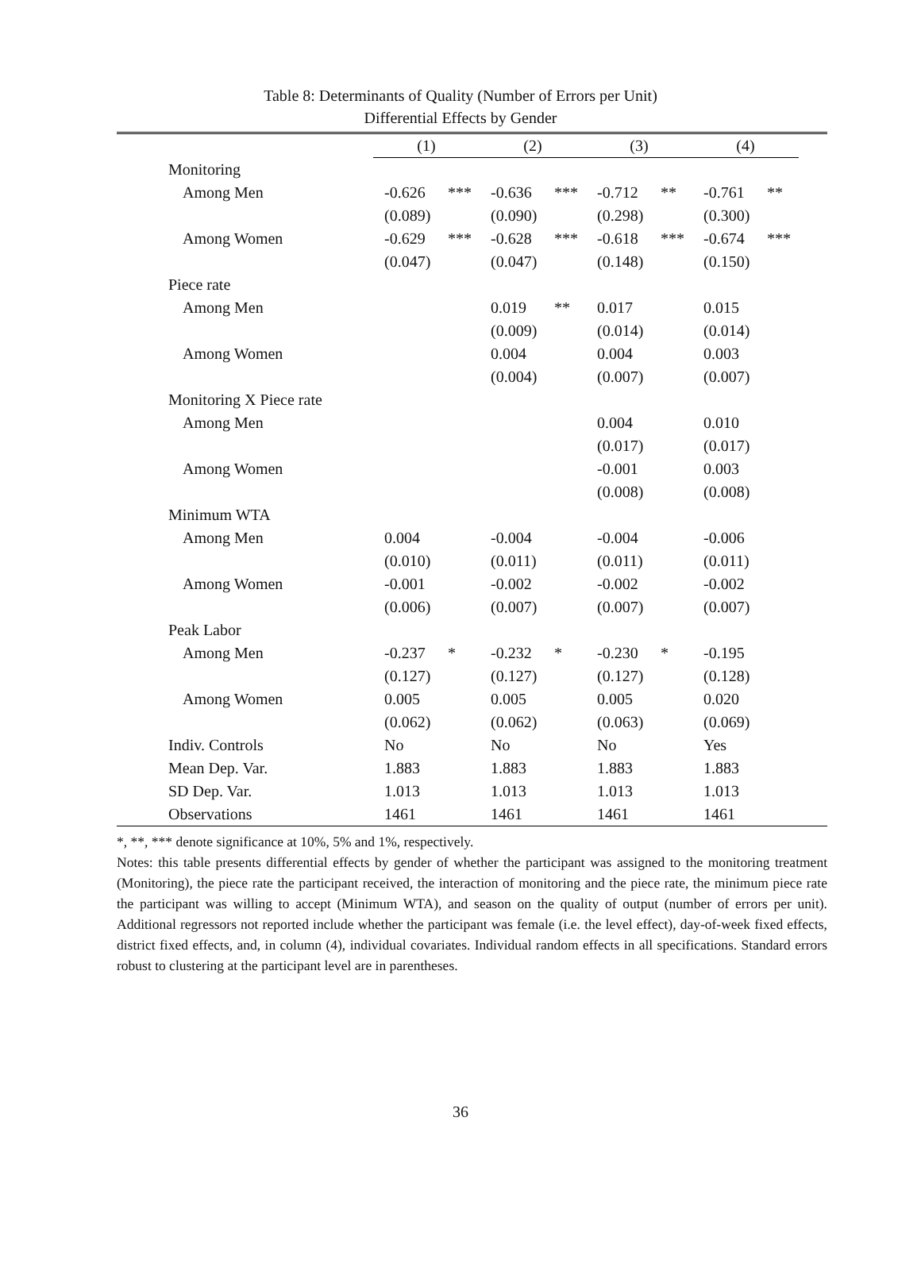Table 8: Determinants of Quality (Number of Errors per Unit)
Differential Effects by Gender
| | (1) | | (2) | | (3) | | (4) | |
| Monitoring | | | | | | | | |
| Among Men | -0.626 | *** | -0.636 | *** | -0.712 | ** | -0.761 | ** |
| | (0.089) | | (0.090) | | (0.298) | | (0.300) | |
| Among Women | -0.629 | *** | -0.628 | *** | -0.618 | *** | -0.674 | *** |
| | (0.047) | | (0.047) | | (0.148) | | (0.150) | |
| Piece rate | | | | | | | | |
| Among Men | | | 0.019 | ** | 0.017 | | 0.015 | |
| | | | (0.009) | | (0.014) | | (0.014) | |
| Among Women | | | 0.004 | | 0.004 | | 0.003 | |
| | | | (0.004) | | (0.007) | | (0.007) | |
| Monitoring X Piece rate | | | | | | | | |
| Among Men | | | | | 0.004 | | 0.010 | |
| | | | | | (0.017) | | (0.017) | |
| Among Women | | | | | -0.001 | | 0.003 | |
| | | | | | (0.008) | | (0.008) | |
| Minimum WTA | | | | | | | | |
| Among Men | 0.004 | | -0.004 | | -0.004 | | -0.006 | |
| | (0.010) | | (0.011) | | (0.011) | | (0.011) | |
| Among Women | -0.001 | | -0.002 | | -0.002 | | -0.002 | |
| | (0.006) | | (0.007) | | (0.007) | | (0.007) | |
| Peak Labor | | | | | | | | |
| Among Men | -0.237 | * | -0.232 | * | -0.230 | * | -0.195 | |
| | (0.127) | | (0.127) | | (0.127) | | (0.128) | |
| Among Women | 0.005 | | 0.005 | | 0.005 | | 0.020 | |
| | (0.062) | | (0.062) | | (0.063) | | (0.069) | |
| Indiv. Controls | No | | No | | No | | Yes | |
| Mean Dep. Var. | 1.883 | | 1.883 | | 1.883 | | 1.883 | |
| SD Dep. Var. | 1.013 | | 1.013 | | 1.013 | | 1.013 | |
| Observations | 1461 | | 1461 | | 1461 | | 1461 | |
*, **, *** denote significance at 10%, 5% and 1%, respectively.
Notes: this table presents differential effects by gender of whether the participant was assigned to the monitoring treatment (Monitoring), the piece rate the participant received, the interaction of monitoring and the piece rate, the minimum piece rate the participant was willing to accept (Minimum WTA), and season on the quality of output (number of errors per unit). Additional regressors not reported include whether the participant was female (i.e. the level effect), day-of-week fixed effects, district fixed effects, and, in column (4), individual covariates. Individual random effects in all specifications. Standard errors robust to clustering at the participant level are in parentheses.
36